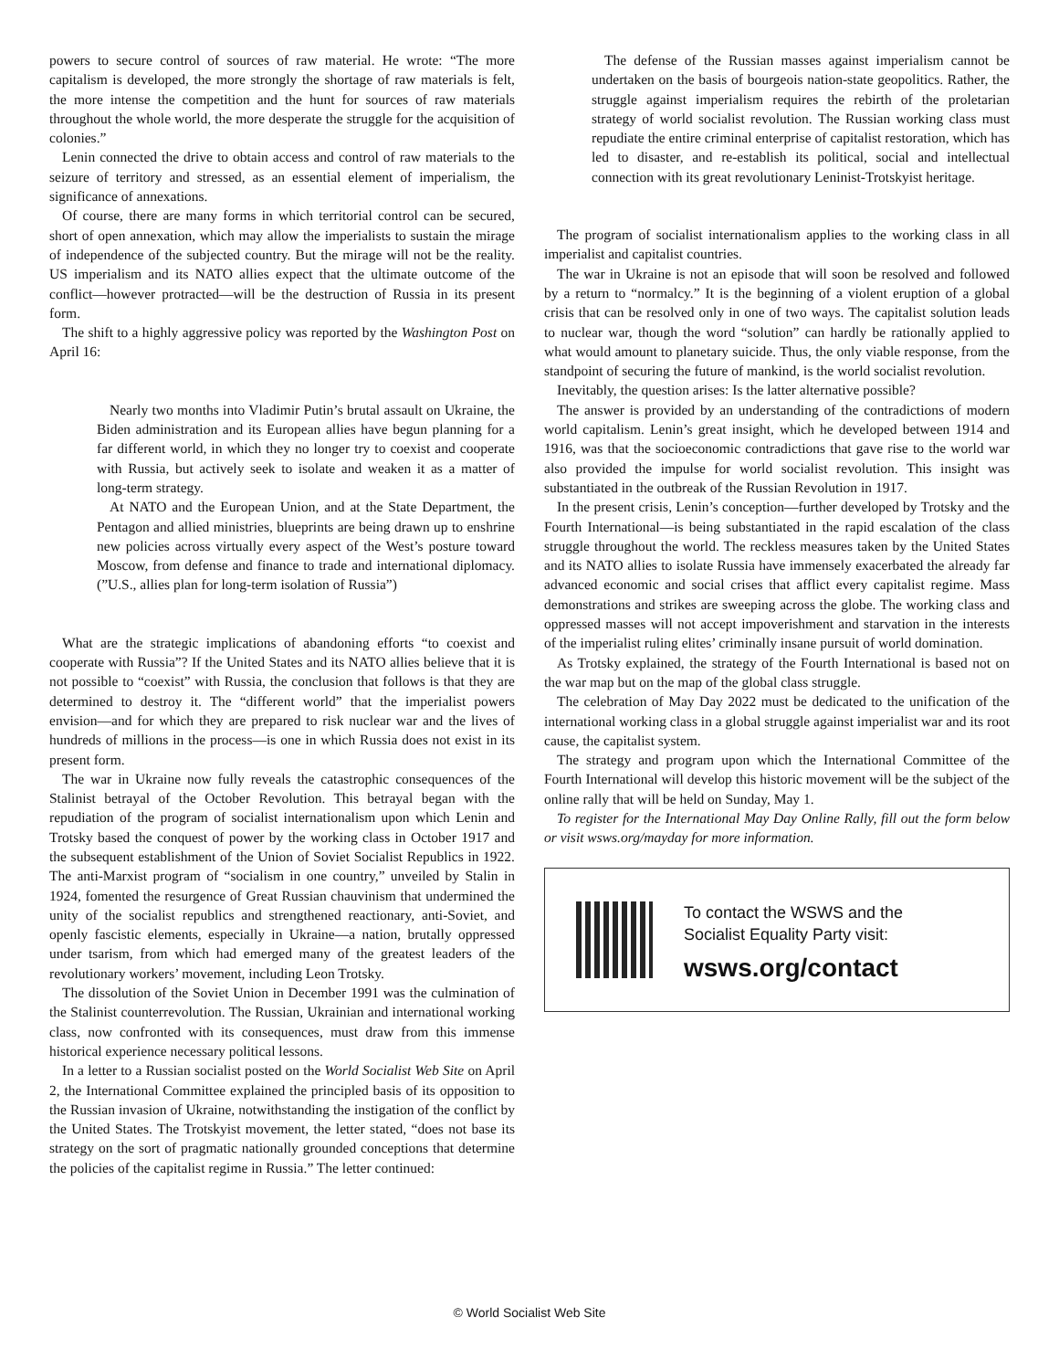powers to secure control of sources of raw material. He wrote: “The more capitalism is developed, the more strongly the shortage of raw materials is felt, the more intense the competition and the hunt for sources of raw materials throughout the whole world, the more desperate the struggle for the acquisition of colonies.”
Lenin connected the drive to obtain access and control of raw materials to the seizure of territory and stressed, as an essential element of imperialism, the significance of annexations.
Of course, there are many forms in which territorial control can be secured, short of open annexation, which may allow the imperialists to sustain the mirage of independence of the subjected country. But the mirage will not be the reality. US imperialism and its NATO allies expect that the ultimate outcome of the conflict—however protracted—will be the destruction of Russia in its present form.
The shift to a highly aggressive policy was reported by the Washington Post on April 16:
Nearly two months into Vladimir Putin’s brutal assault on Ukraine, the Biden administration and its European allies have begun planning for a far different world, in which they no longer try to coexist and cooperate with Russia, but actively seek to isolate and weaken it as a matter of long-term strategy.
At NATO and the European Union, and at the State Department, the Pentagon and allied ministries, blueprints are being drawn up to enshrine new policies across virtually every aspect of the West’s posture toward Moscow, from defense and finance to trade and international diplomacy. (”U.S., allies plan for long-term isolation of Russia”)
What are the strategic implications of abandoning efforts “to coexist and cooperate with Russia”? If the United States and its NATO allies believe that it is not possible to “coexist” with Russia, the conclusion that follows is that they are determined to destroy it. The “different world” that the imperialist powers envision—and for which they are prepared to risk nuclear war and the lives of hundreds of millions in the process—is one in which Russia does not exist in its present form.
The war in Ukraine now fully reveals the catastrophic consequences of the Stalinist betrayal of the October Revolution. This betrayal began with the repudiation of the program of socialist internationalism upon which Lenin and Trotsky based the conquest of power by the working class in October 1917 and the subsequent establishment of the Union of Soviet Socialist Republics in 1922. The anti-Marxist program of “socialism in one country,” unveiled by Stalin in 1924, fomented the resurgence of Great Russian chauvinism that undermined the unity of the socialist republics and strengthened reactionary, anti-Soviet, and openly fascistic elements, especially in Ukraine—a nation, brutally oppressed under tsarism, from which had emerged many of the greatest leaders of the revolutionary workers’ movement, including Leon Trotsky.
The dissolution of the Soviet Union in December 1991 was the culmination of the Stalinist counterrevolution. The Russian, Ukrainian and international working class, now confronted with its consequences, must draw from this immense historical experience necessary political lessons.
In a letter to a Russian socialist posted on the World Socialist Web Site on April 2, the International Committee explained the principled basis of its opposition to the Russian invasion of Ukraine, notwithstanding the instigation of the conflict by the United States. The Trotskyist movement, the letter stated, “does not base its strategy on the sort of pragmatic nationally grounded conceptions that determine the policies of the capitalist regime in Russia.” The letter continued:
The defense of the Russian masses against imperialism cannot be undertaken on the basis of bourgeois nation-state geopolitics. Rather, the struggle against imperialism requires the rebirth of the proletarian strategy of world socialist revolution. The Russian working class must repudiate the entire criminal enterprise of capitalist restoration, which has led to disaster, and re-establish its political, social and intellectual connection with its great revolutionary Leninist-Trotskyist heritage.
The program of socialist internationalism applies to the working class in all imperialist and capitalist countries.
The war in Ukraine is not an episode that will soon be resolved and followed by a return to “normalcy.” It is the beginning of a violent eruption of a global crisis that can be resolved only in one of two ways. The capitalist solution leads to nuclear war, though the word “solution” can hardly be rationally applied to what would amount to planetary suicide. Thus, the only viable response, from the standpoint of securing the future of mankind, is the world socialist revolution.
Inevitably, the question arises: Is the latter alternative possible?
The answer is provided by an understanding of the contradictions of modern world capitalism. Lenin’s great insight, which he developed between 1914 and 1916, was that the socioeconomic contradictions that gave rise to the world war also provided the impulse for world socialist revolution. This insight was substantiated in the outbreak of the Russian Revolution in 1917.
In the present crisis, Lenin’s conception—further developed by Trotsky and the Fourth International—is being substantiated in the rapid escalation of the class struggle throughout the world. The reckless measures taken by the United States and its NATO allies to isolate Russia have immensely exacerbated the already far advanced economic and social crises that afflict every capitalist regime. Mass demonstrations and strikes are sweeping across the globe. The working class and oppressed masses will not accept impoverishment and starvation in the interests of the imperialist ruling elites’ criminally insane pursuit of world domination.
As Trotsky explained, the strategy of the Fourth International is based not on the war map but on the map of the global class struggle.
The celebration of May Day 2022 must be dedicated to the unification of the international working class in a global struggle against imperialist war and its root cause, the capitalist system.
The strategy and program upon which the International Committee of the Fourth International will develop this historic movement will be the subject of the online rally that will be held on Sunday, May 1.
To register for the International May Day Online Rally, fill out the form below or visit wsws.org/mayday for more information.
To contact the WSWS and the
Socialist Equality Party visit:
wsws.org/contact
© World Socialist Web Site